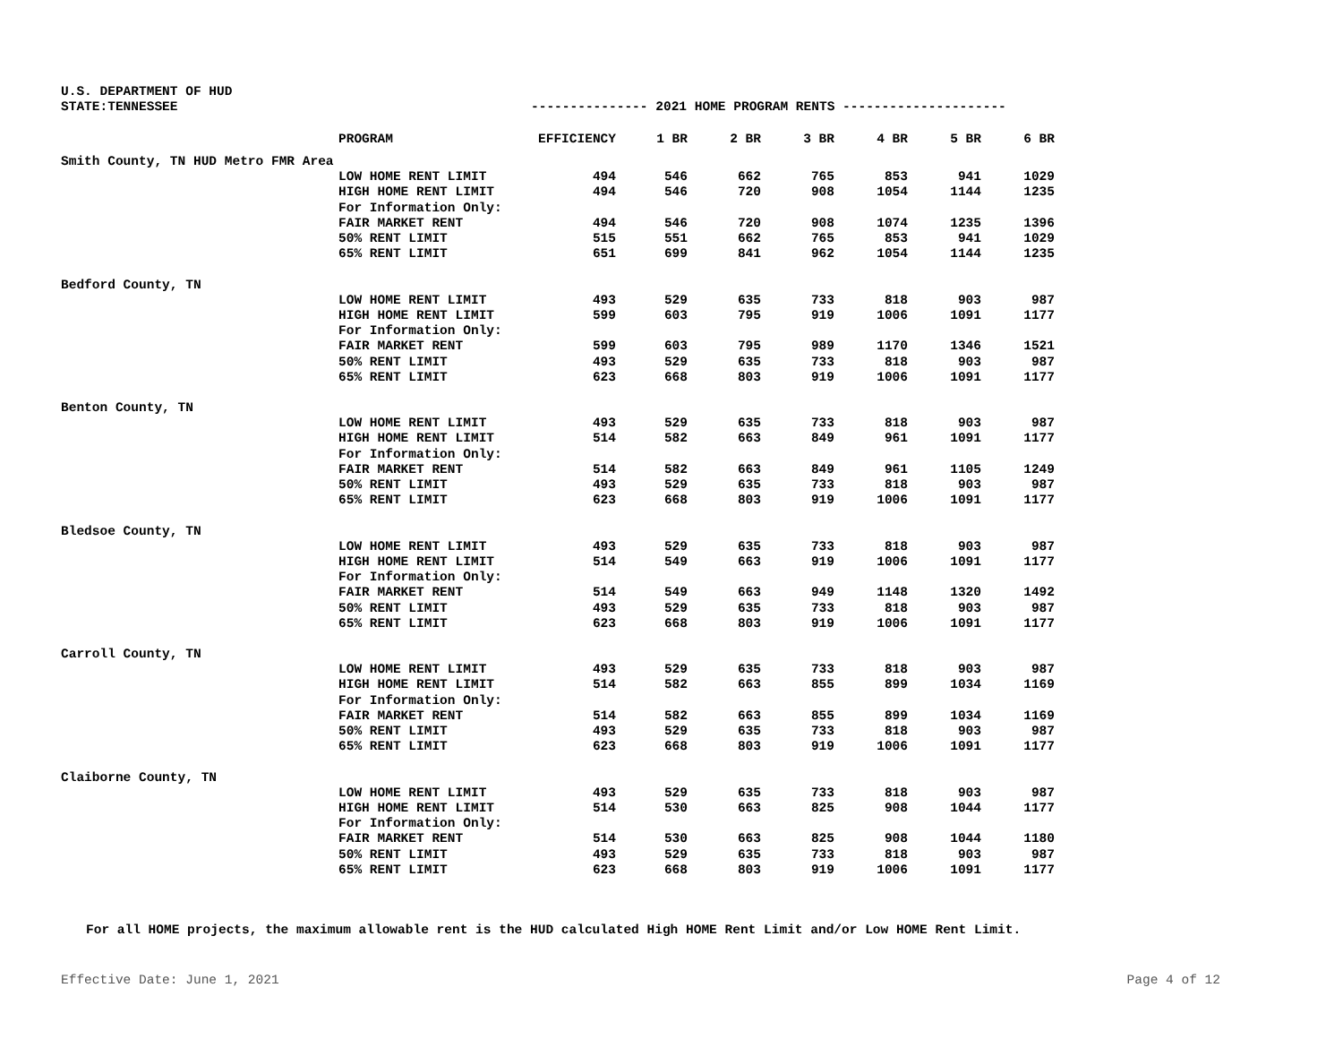U.S. DEPARTMENT OF HUD
STATE:TENNESSEE --------------- 2021 HOME PROGRAM RENTS ---------------------
| | PROGRAM | EFFICIENCY | 1 BR | 2 BR | 3 BR | 4 BR | 5 BR | 6 BR |
| --- | --- | --- | --- | --- | --- | --- | --- | --- |
| Smith County, TN HUD Metro FMR Area | | | | | | | | |
| | LOW HOME RENT LIMIT | 494 | 546 | 662 | 765 | 853 | 941 | 1029 |
| | HIGH HOME RENT LIMIT | 494 | 546 | 720 | 908 | 1054 | 1144 | 1235 |
| | For Information Only: | | | | | | | |
| | FAIR MARKET RENT | 494 | 546 | 720 | 908 | 1074 | 1235 | 1396 |
| | 50% RENT LIMIT | 515 | 551 | 662 | 765 | 853 | 941 | 1029 |
| | 65% RENT LIMIT | 651 | 699 | 841 | 962 | 1054 | 1144 | 1235 |
| Bedford County, TN | | | | | | | | |
| | LOW HOME RENT LIMIT | 493 | 529 | 635 | 733 | 818 | 903 | 987 |
| | HIGH HOME RENT LIMIT | 599 | 603 | 795 | 919 | 1006 | 1091 | 1177 |
| | For Information Only: | | | | | | | |
| | FAIR MARKET RENT | 599 | 603 | 795 | 989 | 1170 | 1346 | 1521 |
| | 50% RENT LIMIT | 493 | 529 | 635 | 733 | 818 | 903 | 987 |
| | 65% RENT LIMIT | 623 | 668 | 803 | 919 | 1006 | 1091 | 1177 |
| Benton County, TN | | | | | | | | |
| | LOW HOME RENT LIMIT | 493 | 529 | 635 | 733 | 818 | 903 | 987 |
| | HIGH HOME RENT LIMIT | 514 | 582 | 663 | 849 | 961 | 1091 | 1177 |
| | For Information Only: | | | | | | | |
| | FAIR MARKET RENT | 514 | 582 | 663 | 849 | 961 | 1105 | 1249 |
| | 50% RENT LIMIT | 493 | 529 | 635 | 733 | 818 | 903 | 987 |
| | 65% RENT LIMIT | 623 | 668 | 803 | 919 | 1006 | 1091 | 1177 |
| Bledsoe County, TN | | | | | | | | |
| | LOW HOME RENT LIMIT | 493 | 529 | 635 | 733 | 818 | 903 | 987 |
| | HIGH HOME RENT LIMIT | 514 | 549 | 663 | 919 | 1006 | 1091 | 1177 |
| | For Information Only: | | | | | | | |
| | FAIR MARKET RENT | 514 | 549 | 663 | 949 | 1148 | 1320 | 1492 |
| | 50% RENT LIMIT | 493 | 529 | 635 | 733 | 818 | 903 | 987 |
| | 65% RENT LIMIT | 623 | 668 | 803 | 919 | 1006 | 1091 | 1177 |
| Carroll County, TN | | | | | | | | |
| | LOW HOME RENT LIMIT | 493 | 529 | 635 | 733 | 818 | 903 | 987 |
| | HIGH HOME RENT LIMIT | 514 | 582 | 663 | 855 | 899 | 1034 | 1169 |
| | For Information Only: | | | | | | | |
| | FAIR MARKET RENT | 514 | 582 | 663 | 855 | 899 | 1034 | 1169 |
| | 50% RENT LIMIT | 493 | 529 | 635 | 733 | 818 | 903 | 987 |
| | 65% RENT LIMIT | 623 | 668 | 803 | 919 | 1006 | 1091 | 1177 |
| Claiborne County, TN | | | | | | | | |
| | LOW HOME RENT LIMIT | 493 | 529 | 635 | 733 | 818 | 903 | 987 |
| | HIGH HOME RENT LIMIT | 514 | 530 | 663 | 825 | 908 | 1044 | 1177 |
| | For Information Only: | | | | | | | |
| | FAIR MARKET RENT | 514 | 530 | 663 | 825 | 908 | 1044 | 1180 |
| | 50% RENT LIMIT | 493 | 529 | 635 | 733 | 818 | 903 | 987 |
| | 65% RENT LIMIT | 623 | 668 | 803 | 919 | 1006 | 1091 | 1177 |
For all HOME projects, the maximum allowable rent is the HUD calculated High HOME Rent Limit and/or Low HOME Rent Limit.
Effective Date: June 1, 2021 Page 4 of 12